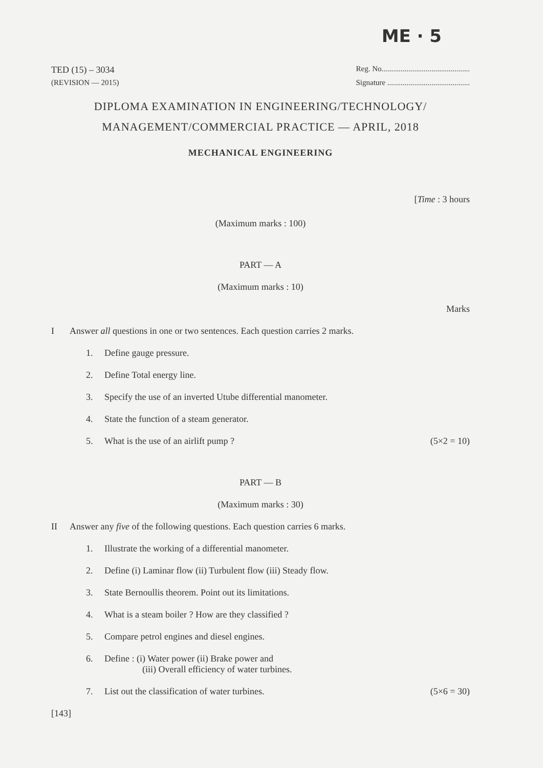ME · 5
TED (15) – 3034 Reg. No..............................................
(REVISION — 2015) Signature ...........................................
DIPLOMA EXAMINATION IN ENGINEERING/TECHNOLOGY/
MANAGEMENT/COMMERCIAL PRACTICE — APRIL, 2018
MECHANICAL ENGINEERING
[Time : 3 hours
(Maximum marks : 100)
PART — A
(Maximum marks : 10)
Marks
I Answer all questions in one or two sentences. Each question carries 2 marks.
1. Define gauge pressure.
2. Define Total energy line.
3. Specify the use of an inverted Utube differential manometer.
4. State the function of a steam generator.
5. What is the use of an airlift pump ? (5×2 = 10)
PART — B
(Maximum marks : 30)
II Answer any five of the following questions. Each question carries 6 marks.
1. Illustrate the working of a differential manometer.
2. Define (i) Laminar flow (ii) Turbulent flow (iii) Steady flow.
3. State Bernoullis theorem. Point out its limitations.
4. What is a steam boiler ? How are they classified ?
5. Compare petrol engines and diesel engines.
6. Define : (i) Water power (ii) Brake power and
(iii) Overall efficiency of water turbines.
7. List out the classification of water turbines. (5×6 = 30)
[143]